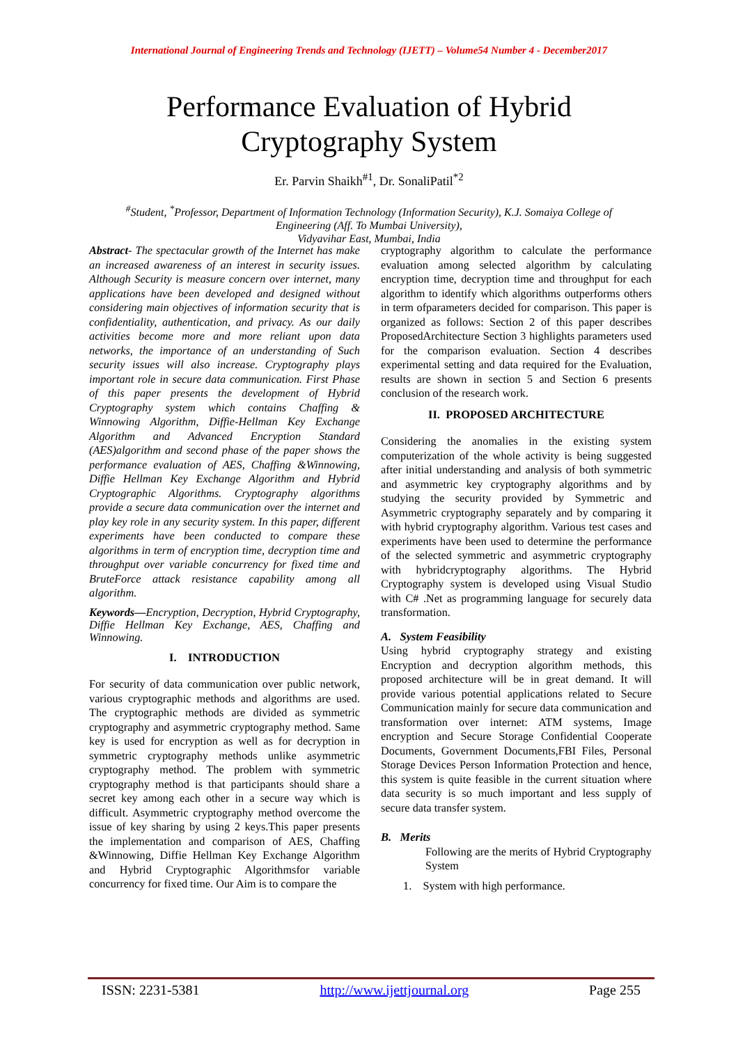International Journal of Engineering Trends and Technology (IJETT) – Volume54 Number 4 - December2017
Performance Evaluation of Hybrid
Cryptography System
Er. Parvin Shaikh<sup>#1</sup>, Dr. SonaliPatil<sup>*2</sup>
<sup>#</sup> Student, <sup>*</sup>Professor, Department of Information Technology (Information Security), K.J. Somaiya College of
Engineering (Aff. To Mumbai University),
Vidyavihar East, Mumbai, India
Abstract- The spectacular growth of the Internet has make an increased awareness of an interest in security issues. Although Security is measure concern over internet, many applications have been developed and designed without considering main objectives of information security that is confidentiality, authentication, and privacy. As our daily activities become more and more reliant upon data networks, the importance of an understanding of Such security issues will also increase. Cryptography plays important role in secure data communication. First Phase of this paper presents the development of Hybrid Cryptography system which contains Chaffing & Winnowing Algorithm, Diffie-Hellman Key Exchange Algorithm and Advanced Encryption Standard (AES)algorithm and second phase of the paper shows the performance evaluation of AES, Chaffing &Winnowing, Diffie Hellman Key Exchange Algorithm and Hybrid Cryptographic Algorithms. Cryptography algorithms provide a secure data communication over the internet and play key role in any security system. In this paper, different experiments have been conducted to compare these algorithms in term of encryption time, decryption time and throughput over variable concurrency for fixed time and BruteForce attack resistance capability among all algorithm.
Keywords—Encryption, Decryption, Hybrid Cryptography, Diffie Hellman Key Exchange, AES, Chaffing and Winnowing.
I. INTRODUCTION
For security of data communication over public network, various cryptographic methods and algorithms are used. The cryptographic methods are divided as symmetric cryptography and asymmetric cryptography method. Same key is used for encryption as well as for decryption in symmetric cryptography methods unlike asymmetric cryptography method. The problem with symmetric cryptography method is that participants should share a secret key among each other in a secure way which is difficult. Asymmetric cryptography method overcome the issue of key sharing by using 2 keys.This paper presents the implementation and comparison of AES, Chaffing &Winnowing, Diffie Hellman Key Exchange Algorithm and Hybrid Cryptographic Algorithmsfor variable concurrency for fixed time. Our Aim is to compare the
cryptography algorithm to calculate the performance evaluation among selected algorithm by calculating encryption time, decryption time and throughput for each algorithm to identify which algorithms outperforms others in term ofparameters decided for comparison. This paper is organized as follows: Section 2 of this paper describes ProposedArchitecture Section 3 highlights parameters used for the comparison evaluation. Section 4 describes experimental setting and data required for the Evaluation, results are shown in section 5 and Section 6 presents conclusion of the research work.
II. PROPOSED ARCHITECTURE
Considering the anomalies in the existing system computerization of the whole activity is being suggested after initial understanding and analysis of both symmetric and asymmetric key cryptography algorithms and by studying the security provided by Symmetric and Asymmetric cryptography separately and by comparing it with hybrid cryptography algorithm. Various test cases and experiments have been used to determine the performance of the selected symmetric and asymmetric cryptography with hybridcryptography algorithms. The Hybrid Cryptography system is developed using Visual Studio with C# .Net as programming language for securely data transformation.
A. System Feasibility
Using hybrid cryptography strategy and existing Encryption and decryption algorithm methods, this proposed architecture will be in great demand. It will provide various potential applications related to Secure Communication mainly for secure data communication and transformation over internet: ATM systems, Image encryption and Secure Storage Confidential Cooperate Documents, Government Documents,FBI Files, Personal Storage Devices Person Information Protection and hence, this system is quite feasible in the current situation where data security is so much important and less supply of secure data transfer system.
B. Merits
Following are the merits of Hybrid Cryptography System
1. System with high performance.
ISSN: 2231-5381 http://www.ijettjournal.org Page 255